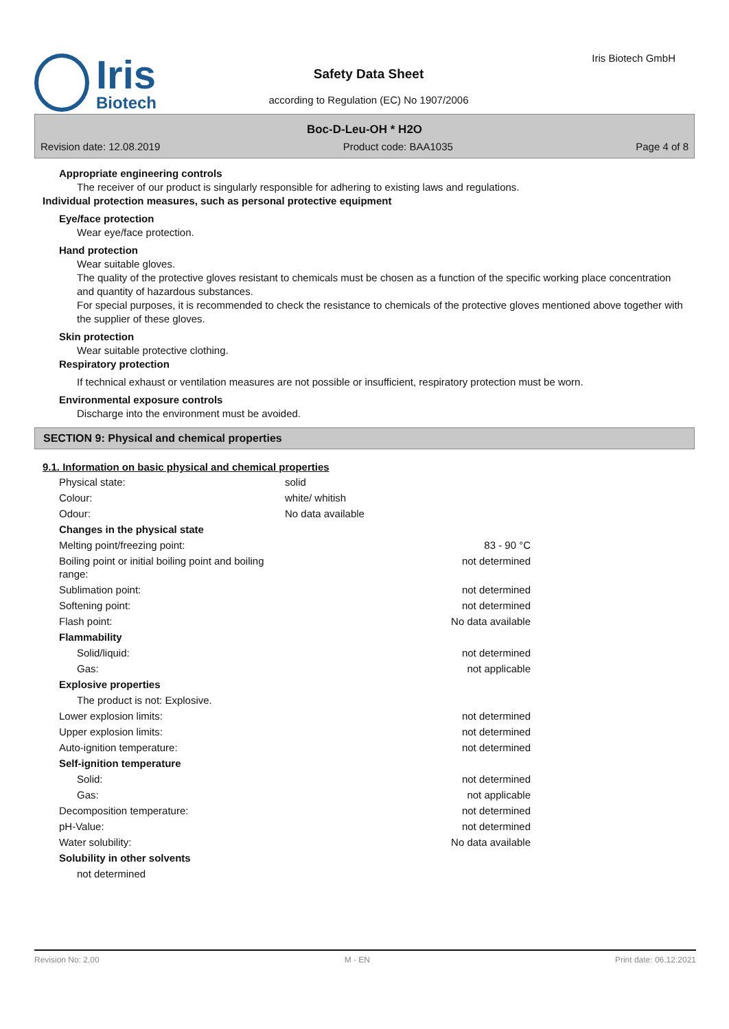Iris
Biotech
Safety Data Sheet
according to Regulation (EC) No 1907/2006
Iris Biotech GmbH
Boc-D-Leu-OH * H2O
Revision date: 12.08.2019 Product code: BAA1035 Page 4 of 8
Appropriate engineering controls
The receiver of our product is singularly responsible for adhering to existing laws and regulations.
Individual protection measures, such as personal protective equipment
Eye/face protection
Wear eye/face protection.
Hand protection
Wear suitable gloves.
The quality of the protective gloves resistant to chemicals must be chosen as a function of the specific working place concentration and quantity of hazardous substances.
For special purposes, it is recommended to check the resistance to chemicals of the protective gloves mentioned above together with the supplier of these gloves.
Skin protection
Wear suitable protective clothing.
Respiratory protection
If technical exhaust or ventilation measures are not possible or insufficient, respiratory protection must be worn.
Environmental exposure controls
Discharge into the environment must be avoided.
SECTION 9: Physical and chemical properties
9.1. Information on basic physical and chemical properties
| Physical state: | solid | |
| Colour: | white/ whitish | |
| Odour: | No data available | |
| Changes in the physical state | | |
| Melting point/freezing point: | | 83 - 90 °C |
| Boiling point or initial boiling point and boiling range: | | not determined |
| Sublimation point: | | not determined |
| Softening point: | | not determined |
| Flash point: | | No data available |
| Flammability | | |
| Solid/liquid: | | not determined |
| Gas: | | not applicable |
| Explosive properties | | |
| The product is not: Explosive. | | |
| Lower explosion limits: | | not determined |
| Upper explosion limits: | | not determined |
| Auto-ignition temperature: | | not determined |
| Self-ignition temperature | | |
| Solid: | | not determined |
| Gas: | | not applicable |
| Decomposition temperature: | | not determined |
| pH-Value: | | not determined |
| Water solubility: | | No data available |
| Solubility in other solvents | | |
| not determined | | |
Revision No: 2,00 M - EN Print date: 06.12.2021